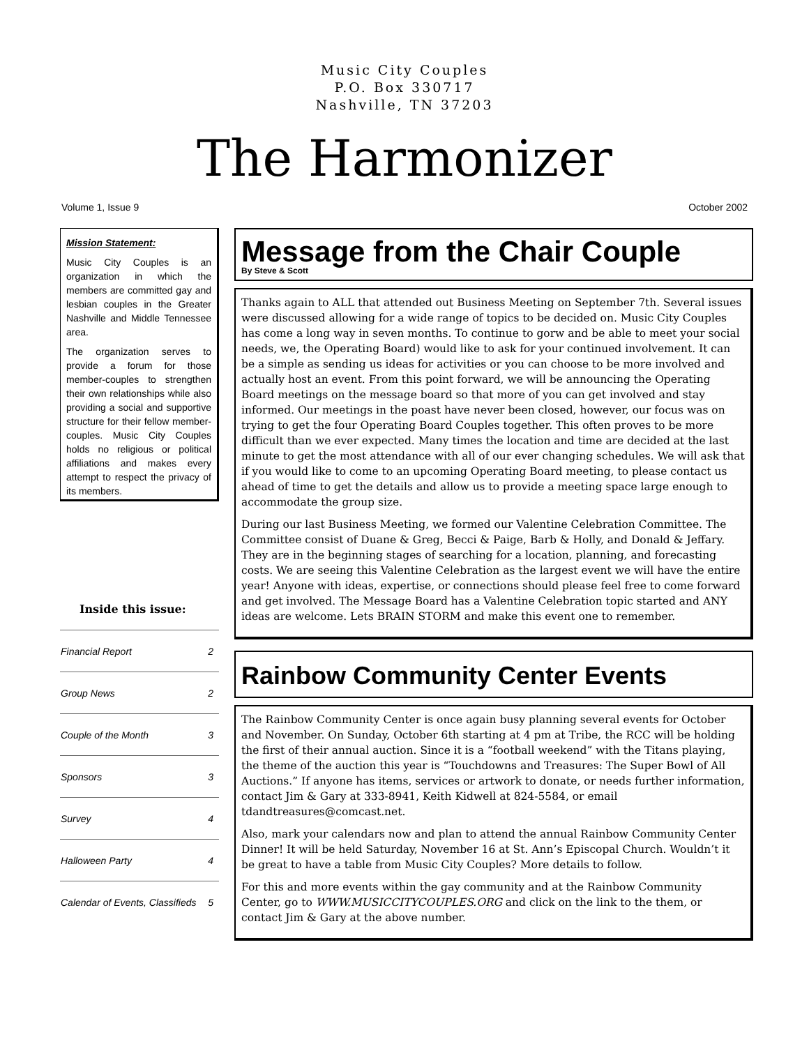Music City Couples
P.O. Box 330717
Nashville, TN 37203
The Harmonizer
Volume 1, Issue 9 October 2002
Mission Statement:
Music City Couples is an organization in which the members are committed gay and lesbian couples in the Greater Nashville and Middle Tennessee area.
The organization serves to provide a forum for those member-couples to strengthen their own relationships while also providing a social and supportive structure for their fellow member-couples. Music City Couples holds no religious or political affiliations and makes every attempt to respect the privacy of its members.
Inside this issue:
| Financial Report | 2 |
| Group News | 2 |
| Couple of the Month | 3 |
| Sponsors | 3 |
| Survey | 4 |
| Halloween Party | 4 |
| Calendar of Events, Classifieds | 5 |
Message from the Chair Couple
By Steve & Scott
Thanks again to ALL that attended out Business Meeting on September 7th. Several issues were discussed allowing for a wide range of topics to be decided on. Music City Couples has come a long way in seven months. To continue to gorw and be able to meet your social needs, we, the Operating Board) would like to ask for your continued involvement. It can be a simple as sending us ideas for activities or you can choose to be more involved and actually host an event. From this point forward, we will be announcing the Operating Board meetings on the message board so that more of you can get involved and stay informed. Our meetings in the poast have never been closed, however, our focus was on trying to get the four Operating Board Couples together. This often proves to be more difficult than we ever expected. Many times the location and time are decided at the last minute to get the most attendance with all of our ever changing schedules. We will ask that if you would like to come to an upcoming Operating Board meeting, to please contact us ahead of time to get the details and allow us to provide a meeting space large enough to accommodate the group size.
During our last Business Meeting, we formed our Valentine Celebration Committee. The Committee consist of Duane & Greg, Becci & Paige, Barb & Holly, and Donald & Jeffary. They are in the beginning stages of searching for a location, planning, and forecasting costs. We are seeing this Valentine Celebration as the largest event we will have the entire year! Anyone with ideas, expertise, or connections should please feel free to come forward and get involved. The Message Board has a Valentine Celebration topic started and ANY ideas are welcome. Lets BRAIN STORM and make this event one to remember.
Rainbow Community Center Events
The Rainbow Community Center is once again busy planning several events for October and November. On Sunday, October 6th starting at 4 pm at Tribe, the RCC will be holding the first of their annual auction. Since it is a “football weekend” with the Titans playing, the theme of the auction this year is “Touchdowns and Treasures: The Super Bowl of All Auctions.” If anyone has items, services or artwork to donate, or needs further information, contact Jim & Gary at 333-8941, Keith Kidwell at 824-5584, or email tdandtreasures@comcast.net.
Also, mark your calendars now and plan to attend the annual Rainbow Community Center Dinner! It will be held Saturday, November 16 at St. Ann’s Episcopal Church. Wouldn’t it be great to have a table from Music City Couples? More details to follow.
For this and more events within the gay community and at the Rainbow Community Center, go to WWW.MUSICCITYCOUPLES.ORG and click on the link to the them, or contact Jim & Gary at the above number.